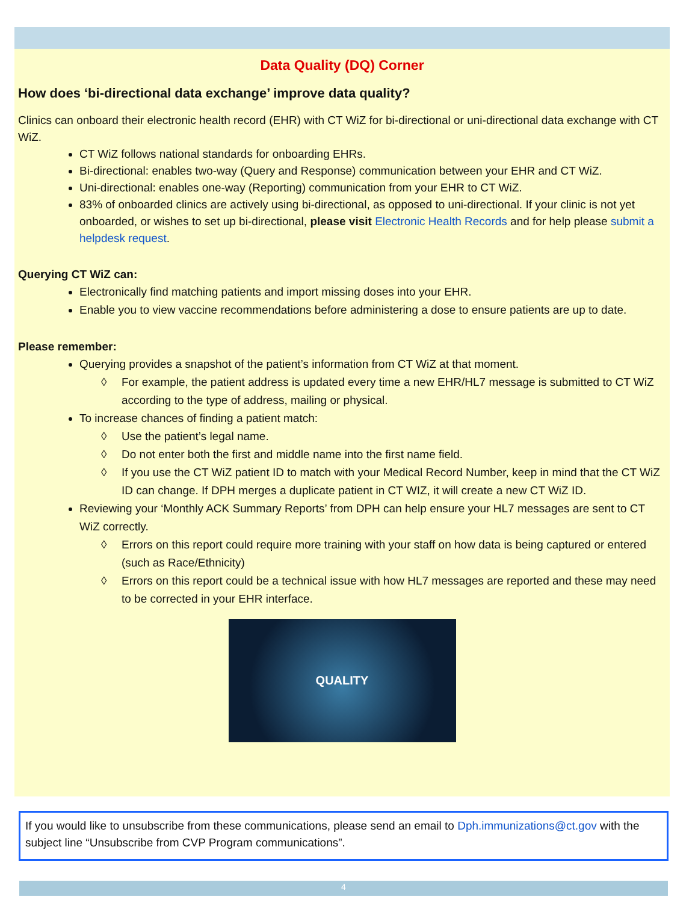Data Quality (DQ) Corner
How does ‘bi-directional data exchange’ improve data quality?
Clinics can onboard their electronic health record (EHR) with CT WiZ for bi-directional or uni-directional data exchange with CT WiZ.
CT WiZ follows national standards for onboarding EHRs.
Bi-directional: enables two-way (Query and Response) communication between your EHR and CT WiZ.
Uni-directional: enables one-way (Reporting) communication from your EHR to CT WiZ.
83% of onboarded clinics are actively using bi-directional, as opposed to uni-directional. If your clinic is not yet onboarded, or wishes to set up bi-directional, please visit Electronic Health Records and for help please submit a helpdesk request.
Querying CT WiZ can:
Electronically find matching patients and import missing doses into your EHR.
Enable you to view vaccine recommendations before administering a dose to ensure patients are up to date.
Please remember:
Querying provides a snapshot of the patient’s information from CT WiZ at that moment.
◊ For example, the patient address is updated every time a new EHR/HL7 message is submitted to CT WiZ according to the type of address, mailing or physical.
To increase chances of finding a patient match:
◊ Use the patient’s legal name.
◊ Do not enter both the first and middle name into the first name field.
◊ If you use the CT WiZ patient ID to match with your Medical Record Number, keep in mind that the CT WiZ ID can change. If DPH merges a duplicate patient in CT WIZ, it will create a new CT WiZ ID.
Reviewing your ‘Monthly ACK Summary Reports’ from DPH can help ensure your HL7 messages are sent to CT WiZ correctly.
◊ Errors on this report could require more training with your staff on how data is being captured or entered (such as Race/Ethnicity)
◊ Errors on this report could be a technical issue with how HL7 messages are reported and these may need to be corrected in your EHR interface.
QUALITY
If you would like to unsubscribe from these communications, please send an email to Dph.immunizations@ct.gov with the subject line “Unsubscribe from CVP Program communications”.
4